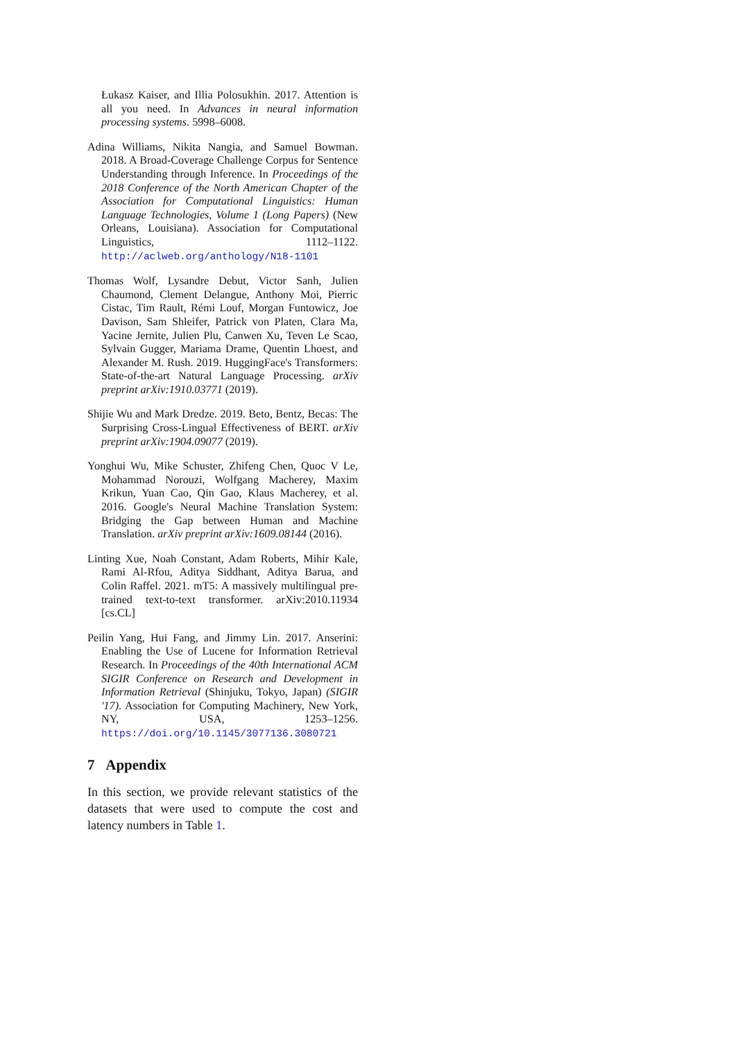Łukasz Kaiser, and Illia Polosukhin. 2017. Attention is all you need. In Advances in neural information processing systems. 5998–6008.
Adina Williams, Nikita Nangia, and Samuel Bowman. 2018. A Broad-Coverage Challenge Corpus for Sentence Understanding through Inference. In Proceedings of the 2018 Conference of the North American Chapter of the Association for Computational Linguistics: Human Language Technologies, Volume 1 (Long Papers) (New Orleans, Louisiana). Association for Computational Linguistics, 1112–1122. http://aclweb.org/anthology/N18-1101
Thomas Wolf, Lysandre Debut, Victor Sanh, Julien Chaumond, Clement Delangue, Anthony Moi, Pierric Cistac, Tim Rault, Rémi Louf, Morgan Funtowicz, Joe Davison, Sam Shleifer, Patrick von Platen, Clara Ma, Yacine Jernite, Julien Plu, Canwen Xu, Teven Le Scao, Sylvain Gugger, Mariama Drame, Quentin Lhoest, and Alexander M. Rush. 2019. HuggingFace's Transformers: State-of-the-art Natural Language Processing. arXiv preprint arXiv:1910.03771 (2019).
Shijie Wu and Mark Dredze. 2019. Beto, Bentz, Becas: The Surprising Cross-Lingual Effectiveness of BERT. arXiv preprint arXiv:1904.09077 (2019).
Yonghui Wu, Mike Schuster, Zhifeng Chen, Quoc V Le, Mohammad Norouzi, Wolfgang Macherey, Maxim Krikun, Yuan Cao, Qin Gao, Klaus Macherey, et al. 2016. Google's Neural Machine Translation System: Bridging the Gap between Human and Machine Translation. arXiv preprint arXiv:1609.08144 (2016).
Linting Xue, Noah Constant, Adam Roberts, Mihir Kale, Rami Al-Rfou, Aditya Siddhant, Aditya Barua, and Colin Raffel. 2021. mT5: A massively multilingual pre-trained text-to-text transformer. arXiv:2010.11934 [cs.CL]
Peilin Yang, Hui Fang, and Jimmy Lin. 2017. Anserini: Enabling the Use of Lucene for Information Retrieval Research. In Proceedings of the 40th International ACM SIGIR Conference on Research and Development in Information Retrieval (Shinjuku, Tokyo, Japan) (SIGIR '17). Association for Computing Machinery, New York, NY, USA, 1253–1256. https://doi.org/10.1145/3077136.3080721
7 Appendix
In this section, we provide relevant statistics of the datasets that were used to compute the cost and latency numbers in Table 1.